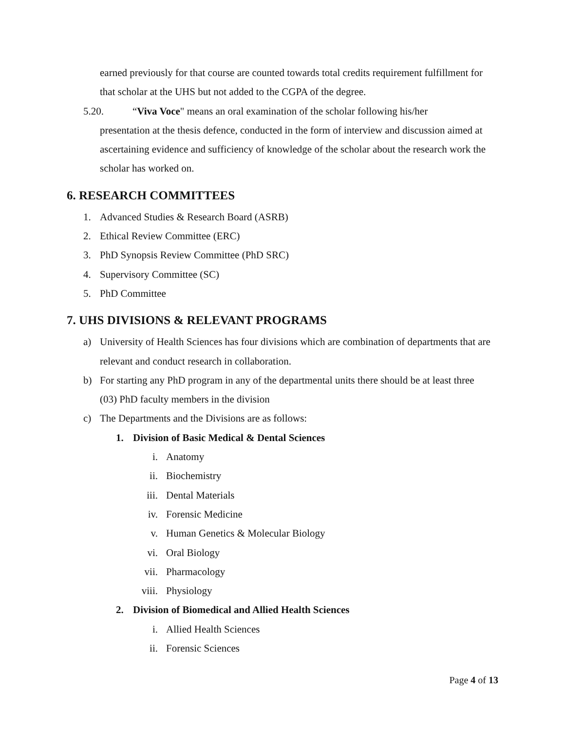earned previously for that course are counted towards total credits requirement fulfillment for that scholar at the UHS but not added to the CGPA of the degree.
5.20. “Viva Voce" means an oral examination of the scholar following his/her
presentation at the thesis defence, conducted in the form of interview and discussion aimed at ascertaining evidence and sufficiency of knowledge of the scholar about the research work the scholar has worked on.
6. RESEARCH COMMITTEES
1. Advanced Studies & Research Board (ASRB)
2. Ethical Review Committee (ERC)
3. PhD Synopsis Review Committee (PhD SRC)
4. Supervisory Committee (SC)
5. PhD Committee
7. UHS DIVISIONS & RELEVANT PROGRAMS
a) University of Health Sciences has four divisions which are combination of departments that are relevant and conduct research in collaboration.
b) For starting any PhD program in any of the departmental units there should be at least three (03) PhD faculty members in the division
c) The Departments and the Divisions are as follows:
1. Division of Basic Medical & Dental Sciences
i. Anatomy
ii. Biochemistry
iii. Dental Materials
iv. Forensic Medicine
v. Human Genetics & Molecular Biology
vi. Oral Biology
vii. Pharmacology
viii. Physiology
2. Division of Biomedical and Allied Health Sciences
i. Allied Health Sciences
ii. Forensic Sciences
Page 4 of 13